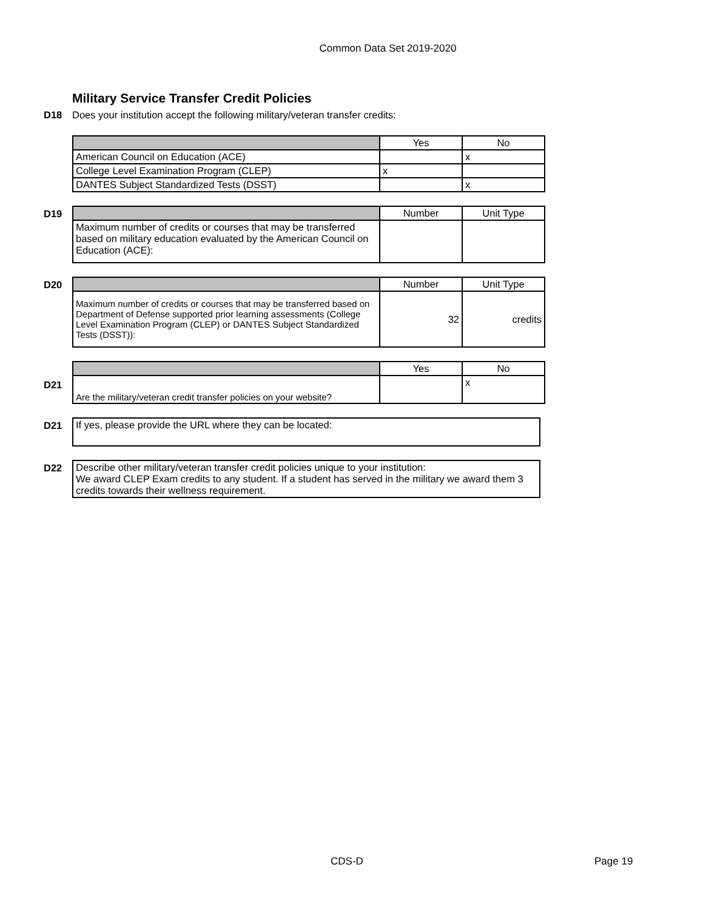Common Data Set 2019-2020
Military Service Transfer Credit Policies
D18 Does your institution accept the following military/veteran transfer credits:
| | Yes | No |
| American Council on Education (ACE) | | x |
| College Level Examination Program (CLEP) | x | |
| DANTES Subject Standardized Tests (DSST) | | x |
D19
| | Number | Unit Type |
| Maximum number of credits or courses that may be transferred based on military education evaluated by the American Council on Education (ACE): | | |
D20
| | Number | Unit Type |
| Maximum number of credits or courses that may be transferred based on Department of Defense supported prior learning assessments (College Level Examination Program (CLEP) or DANTES Subject Standardized Tests (DSST)): | 32 | credits |
D21
| | Yes | No |
| Are the military/veteran credit transfer policies on your website? | | x |
D21
| If yes, please provide the URL where they can be located: |
D22
| Describe other military/veteran transfer credit policies unique to your institution: We award CLEP Exam credits to any student. If a student has served in the military we award them 3 credits towards their wellness requirement. |
CDS-D Page 19